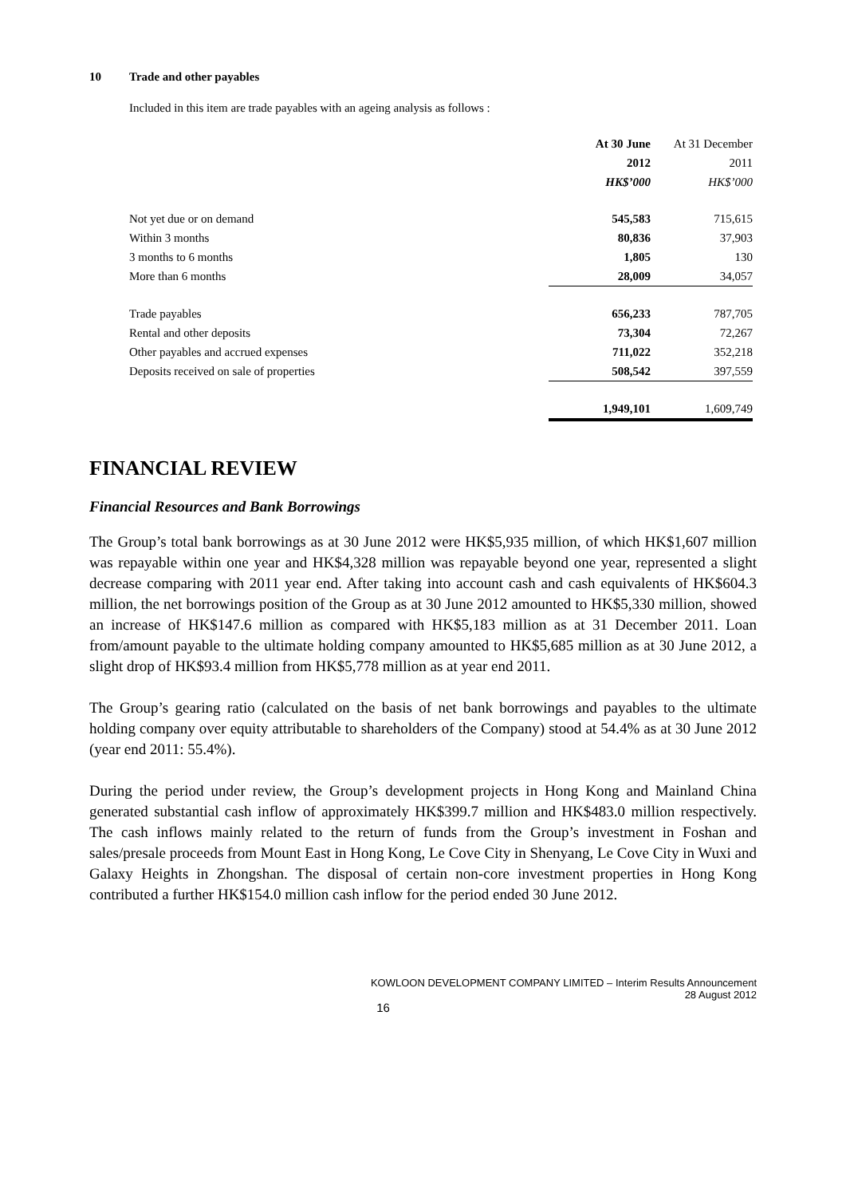10 Trade and other payables
Included in this item are trade payables with an ageing analysis as follows :
| | At 30 June | At 31 December |
| --- | --- | --- |
| | 2012 | 2011 |
| | HK$’000 | HK$’000 |
| Not yet due or on demand | 545,583 | 715,615 |
| Within 3 months | 80,836 | 37,903 |
| 3 months to 6 months | 1,805 | 130 |
| More than 6 months | 28,009 | 34,057 |
| Trade payables | 656,233 | 787,705 |
| Rental and other deposits | 73,304 | 72,267 |
| Other payables and accrued expenses | 711,022 | 352,218 |
| Deposits received on sale of properties | 508,542 | 397,559 |
| | 1,949,101 | 1,609,749 |
FINANCIAL REVIEW
Financial Resources and Bank Borrowings
The Group’s total bank borrowings as at 30 June 2012 were HK$5,935 million, of which HK$1,607 million was repayable within one year and HK$4,328 million was repayable beyond one year, represented a slight decrease comparing with 2011 year end. After taking into account cash and cash equivalents of HK$604.3 million, the net borrowings position of the Group as at 30 June 2012 amounted to HK$5,330 million, showed an increase of HK$147.6 million as compared with HK$5,183 million as at 31 December 2011. Loan from/amount payable to the ultimate holding company amounted to HK$5,685 million as at 30 June 2012, a slight drop of HK$93.4 million from HK$5,778 million as at year end 2011.
The Group’s gearing ratio (calculated on the basis of net bank borrowings and payables to the ultimate holding company over equity attributable to shareholders of the Company) stood at 54.4% as at 30 June 2012 (year end 2011: 55.4%).
During the period under review, the Group’s development projects in Hong Kong and Mainland China generated substantial cash inflow of approximately HK$399.7 million and HK$483.0 million respectively. The cash inflows mainly related to the return of funds from the Group’s investment in Foshan and sales/presale proceeds from Mount East in Hong Kong, Le Cove City in Shenyang, Le Cove City in Wuxi and Galaxy Heights in Zhongshan. The disposal of certain non-core investment properties in Hong Kong contributed a further HK$154.0 million cash inflow for the period ended 30 June 2012.
KOWLOON DEVELOPMENT COMPANY LIMITED – Interim Results Announcement
28 August 2012
16